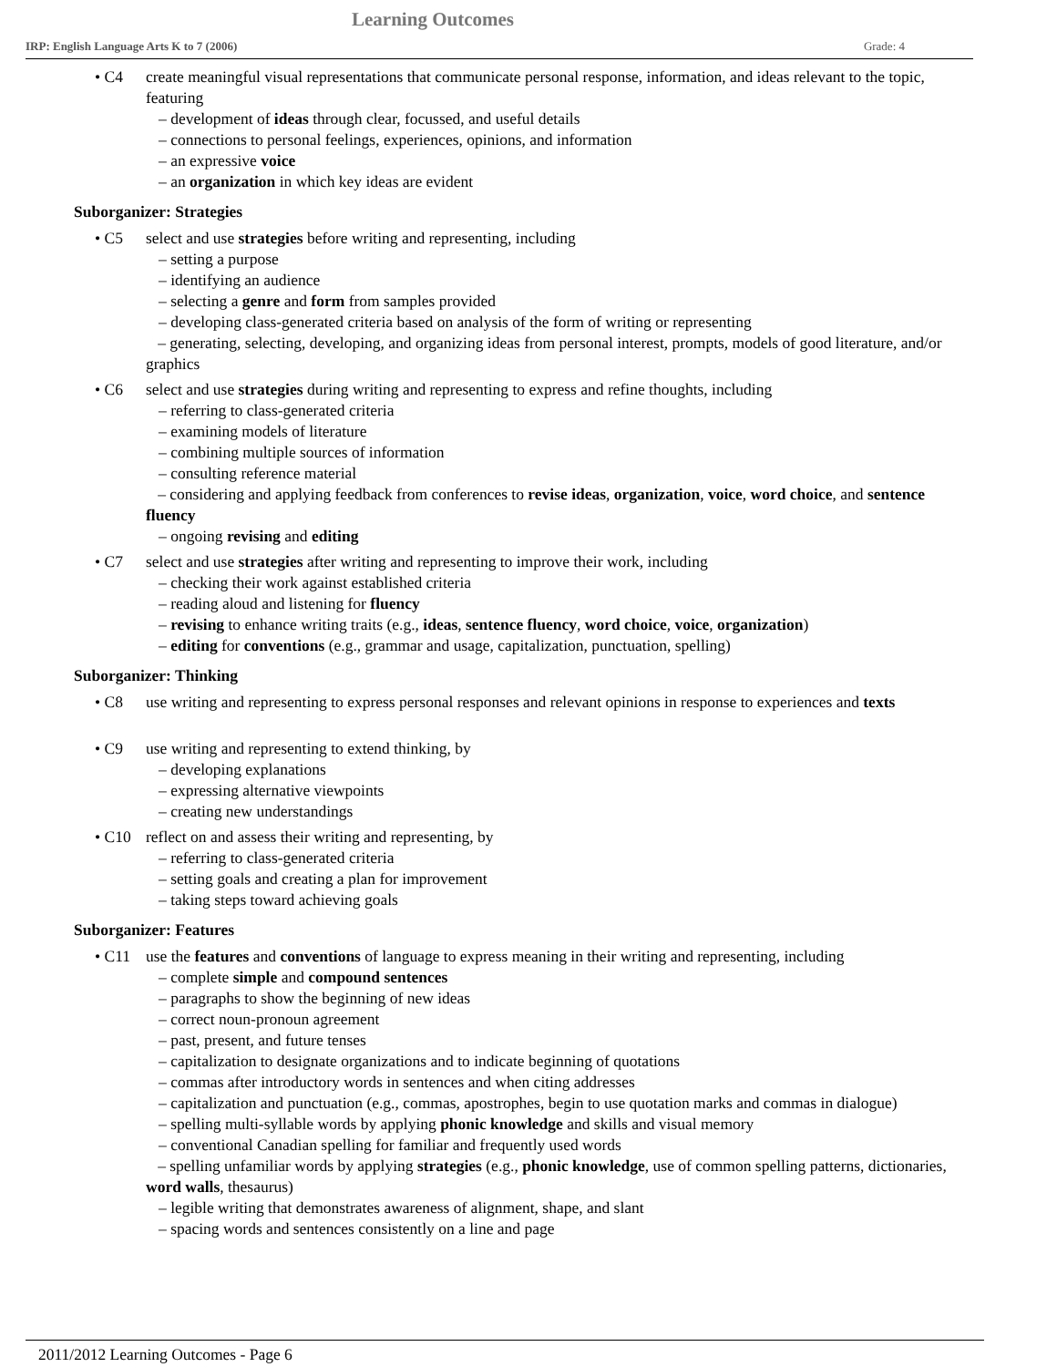Learning Outcomes
IRP: English Language Arts K to 7 (2006) Grade: 4
• C4 create meaningful visual representations that communicate personal response, information, and ideas relevant to the topic, featuring
– development of ideas through clear, focussed, and useful details
– connections to personal feelings, experiences, opinions, and information
– an expressive voice
– an organization in which key ideas are evident
Suborganizer: Strategies
• C5 select and use strategies before writing and representing, including
– setting a purpose
– identifying an audience
– selecting a genre and form from samples provided
– developing class-generated criteria based on analysis of the form of writing or representing
– generating, selecting, developing, and organizing ideas from personal interest, prompts, models of good literature, and/or graphics
• C6 select and use strategies during writing and representing to express and refine thoughts, including
– referring to class-generated criteria
– examining models of literature
– combining multiple sources of information
– consulting reference material
– considering and applying feedback from conferences to revise ideas, organization, voice, word choice, and sentence fluency
– ongoing revising and editing
• C7 select and use strategies after writing and representing to improve their work, including
– checking their work against established criteria
– reading aloud and listening for fluency
– revising to enhance writing traits (e.g., ideas, sentence fluency, word choice, voice, organization)
– editing for conventions (e.g., grammar and usage, capitalization, punctuation, spelling)
Suborganizer: Thinking
• C8 use writing and representing to express personal responses and relevant opinions in response to experiences and texts
• C9 use writing and representing to extend thinking, by
– developing explanations
– expressing alternative viewpoints
– creating new understandings
• C10 reflect on and assess their writing and representing, by
– referring to class-generated criteria
– setting goals and creating a plan for improvement
– taking steps toward achieving goals
Suborganizer: Features
• C11 use the features and conventions of language to express meaning in their writing and representing, including
– complete simple and compound sentences
– paragraphs to show the beginning of new ideas
– correct noun-pronoun agreement
– past, present, and future tenses
– capitalization to designate organizations and to indicate beginning of quotations
– commas after introductory words in sentences and when citing addresses
– capitalization and punctuation (e.g., commas, apostrophes, begin to use quotation marks and commas in dialogue)
– spelling multi-syllable words by applying phonic knowledge and skills and visual memory
– conventional Canadian spelling for familiar and frequently used words
– spelling unfamiliar words by applying strategies (e.g., phonic knowledge, use of common spelling patterns, dictionaries, word walls, thesaurus)
– legible writing that demonstrates awareness of alignment, shape, and slant
– spacing words and sentences consistently on a line and page
2011/2012 Learning Outcomes - Page 6